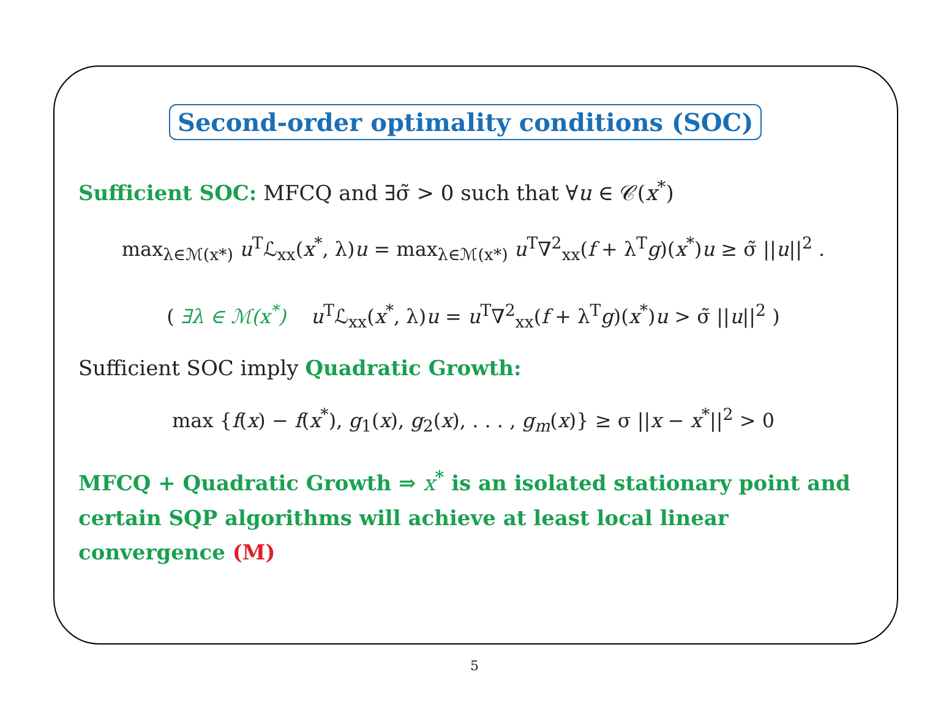Second-order optimality conditions (SOC)
Sufficient SOC: MFCQ and ∃σ̃ > 0 such that ∀u ∈ 𝒞(x<sup>*</sup>)
max<sub>λ∈ℳ(x*)</sub> u<sup>T</sup>ℒ<sub>xx</sub>(x<sup>*</sup>, λ)u = max<sub>λ∈ℳ(x*)</sub> u<sup>T</sup>∇<sup>2</sup><sub>xx</sub>(f + λ<sup>T</sup>g)(x<sup>*</sup>)u ≥ σ̃ ||u||<sup>2</sup> .
( ∃λ ∈ ℳ(x<sup>*</sup>) u<sup>T</sup>ℒ<sub>xx</sub>(x<sup>*</sup>, λ)u = u<sup>T</sup>∇<sup>2</sup><sub>xx</sub>(f + λ<sup>T</sup>g)(x<sup>*</sup>)u > σ̃ ||u||<sup>2</sup> )
Sufficient SOC imply Quadratic Growth:
max {f(x) − f(x<sup>*</sup>), g<sub>1</sub>(x), g<sub>2</sub>(x), . . . , g<sub>m</sub>(x)} ≥ σ ||x − x<sup>*</sup>||<sup>2</sup> > 0
MFCQ + Quadratic Growth ⇒ x<sup>*</sup> is an isolated stationary point and certain SQP algorithms will achieve at least local linear convergence (M)
5